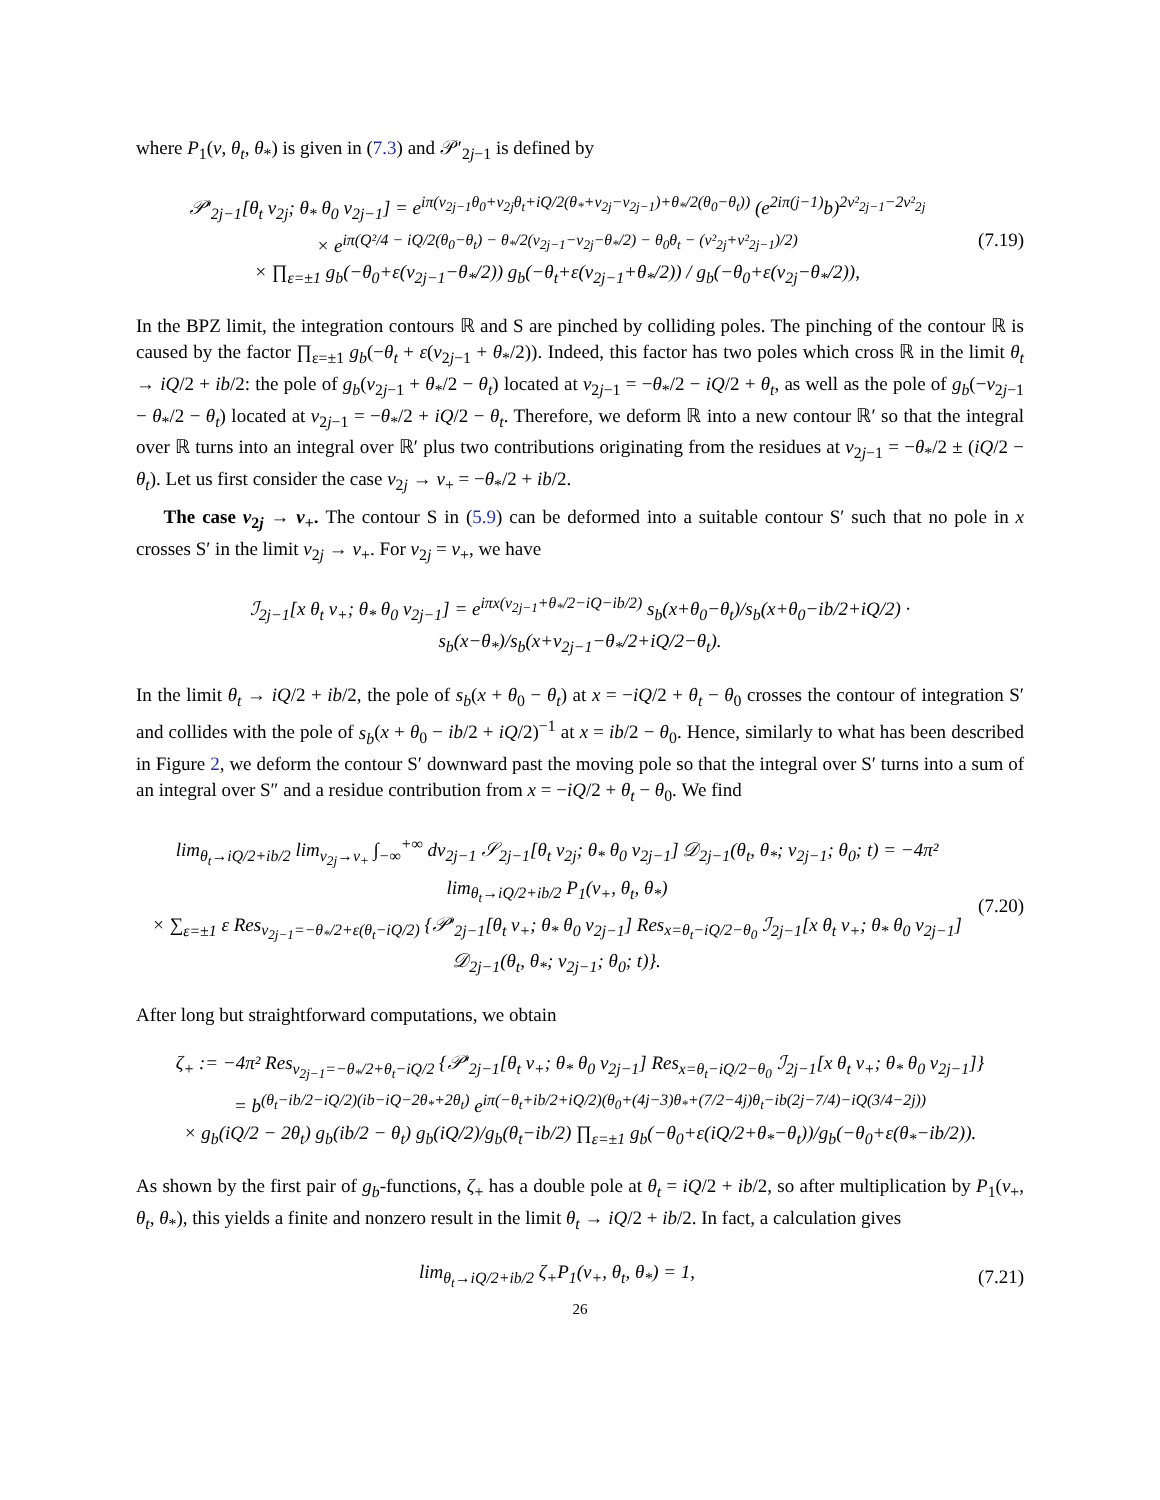where P<sub>1</sub>(ν, θ<sub>t</sub>, θ<sub>*</sub>) is given in (7.3) and 𝒫′<sub>2j−1</sub> is defined by
𝒫′<sub>2j−1</sub>[θ<sub>t</sub> ν<sub>2j</sub>; θ<sub>*</sub> θ<sub>0</sub> ν<sub>2j−1</sub>] = e<sup>iπ(ν<sub>2j−1</sub>θ<sub>0</sub>+ν<sub>2j</sub>θ<sub>t</sub>+iQ/2(θ<sub>*</sub>+ν<sub>2j</sub>−ν<sub>2j−1</sub>)+θ<sub>*</sub>/2(θ<sub>0</sub>−θ<sub>t</sub>))</sup> (e<sup>2iπ(j−1)</sup>b)<sup>2ν²<sub>2j−1</sub>−2ν²<sub>2j</sub></sup>
× e<sup>iπ(Q²/4 − iQ/2(θ<sub>0</sub>−θ<sub>t</sub>) − θ<sub>*</sub>/2(ν<sub>2j−1</sub>−ν<sub>2j</sub>−θ<sub>*</sub>/2) − θ<sub>0</sub>θ<sub>t</sub> − (ν²<sub>2j</sub>+ν²<sub>2j−1</sub>)/2)</sup>
× ∏<sub>ε=±1</sub> g<sub>b</sub>(−θ<sub>0</sub>+ε(ν<sub>2j−1</sub>−θ<sub>*</sub>/2)) g<sub>b</sub>(−θ<sub>t</sub>+ε(ν<sub>2j−1</sub>+θ<sub>*</sub>/2)) / g<sub>b</sub>(−θ<sub>0</sub>+ε(ν<sub>2j</sub>−θ<sub>*</sub>/2)),
(7.19)
In the BPZ limit, the integration contours ℝ and S are pinched by colliding poles. The pinching of the contour ℝ is caused by the factor ∏<sub>ε=±1</sub> g<sub>b</sub>(−θ<sub>t</sub> + ε(ν<sub>2j−1</sub> + θ<sub>*</sub>/2)). Indeed, this factor has two poles which cross ℝ in the limit θ<sub>t</sub> → iQ/2 + ib/2: the pole of g<sub>b</sub>(ν<sub>2j−1</sub> + θ<sub>*</sub>/2 − θ<sub>t</sub>) located at ν<sub>2j−1</sub> = −θ<sub>*</sub>/2 − iQ/2 + θ<sub>t</sub>, as well as the pole of g<sub>b</sub>(−ν<sub>2j−1</sub> − θ<sub>*</sub>/2 − θ<sub>t</sub>) located at ν<sub>2j−1</sub> = −θ<sub>*</sub>/2 + iQ/2 − θ<sub>t</sub>. Therefore, we deform ℝ into a new contour ℝ′ so that the integral over ℝ turns into an integral over ℝ′ plus two contributions originating from the residues at ν<sub>2j−1</sub> = −θ<sub>*</sub>/2 ± (iQ/2 − θ<sub>t</sub>). Let us first consider the case ν<sub>2j</sub> → ν<sub>+</sub> = −θ<sub>*</sub>/2 + ib/2.
The case ν<sub>2j</sub> → ν<sub>+</sub>. The contour S in (5.9) can be deformed into a suitable contour S′ such that no pole in x crosses S′ in the limit ν<sub>2j</sub> → ν<sub>+</sub>. For ν<sub>2j</sub> = ν<sub>+</sub>, we have
ℐ<sub>2j−1</sub>[x θ<sub>t</sub> ν<sub>+</sub>; θ<sub>*</sub> θ<sub>0</sub> ν<sub>2j−1</sub>] = e<sup>iπx(ν<sub>2j−1</sub>+θ<sub>*</sub>/2−iQ−ib/2)</sup> s<sub>b</sub>(x+θ<sub>0</sub>−θ<sub>t</sub>)/s<sub>b</sub>(x+θ<sub>0</sub>−ib/2+iQ/2) · s<sub>b</sub>(x−θ<sub>*</sub>)/s<sub>b</sub>(x+ν<sub>2j−1</sub>−θ<sub>*</sub>/2+iQ/2−θ<sub>t</sub>).
In the limit θ<sub>t</sub> → iQ/2 + ib/2, the pole of s<sub>b</sub>(x + θ<sub>0</sub> − θ<sub>t</sub>) at x = −iQ/2 + θ<sub>t</sub> − θ<sub>0</sub> crosses the contour of integration S′ and collides with the pole of s<sub>b</sub>(x + θ<sub>0</sub> − ib/2 + iQ/2)<sup>−1</sup> at x = ib/2 − θ<sub>0</sub>. Hence, similarly to what has been described in Figure 2, we deform the contour S′ downward past the moving pole so that the integral over S′ turns into a sum of an integral over S″ and a residue contribution from x = −iQ/2 + θ<sub>t</sub> − θ<sub>0</sub>. We find
lim<sub>θ<sub>t</sub>→iQ/2+ib/2</sub> lim<sub>ν<sub>2j</sub>→ν<sub>+</sub></sub> ∫<sub>−∞</sub><sup>+∞</sup> dν<sub>2j−1</sub> 𝒮<sub>2j−1</sub>[θ<sub>t</sub> ν<sub>2j</sub>; θ<sub>*</sub> θ<sub>0</sub> ν<sub>2j−1</sub>] 𝒟<sub>2j−1</sub>(θ<sub>t</sub>, θ<sub>*</sub>; ν<sub>2j−1</sub>; θ<sub>0</sub>; t) = −4π² lim<sub>θ<sub>t</sub>→iQ/2+ib/2</sub> P<sub>1</sub>(ν<sub>+</sub>, θ<sub>t</sub>, θ<sub>*</sub>)
× ∑<sub>ε=±1</sub> ε Res<sub>ν<sub>2j−1</sub>=−θ<sub>*</sub>/2+ε(θ<sub>t</sub>−iQ/2)</sub> {𝒫′<sub>2j−1</sub>[θ<sub>t</sub> ν<sub>+</sub>; θ<sub>*</sub> θ<sub>0</sub> ν<sub>2j−1</sub>] Res<sub>x=θ<sub>t</sub>−iQ/2−θ<sub>0</sub></sub> ℐ<sub>2j−1</sub>[x θ<sub>t</sub> ν<sub>+</sub>; θ<sub>*</sub> θ<sub>0</sub> ν<sub>2j−1</sub>] 𝒟<sub>2j−1</sub>(θ<sub>t</sub>, θ<sub>*</sub>; ν<sub>2j−1</sub>; θ<sub>0</sub>; t)}.
(7.20)
After long but straightforward computations, we obtain
ζ<sub>+</sub> := −4π² Res<sub>ν<sub>2j−1</sub>=−θ<sub>*</sub>/2+θ<sub>t</sub>−iQ/2</sub> {𝒫′<sub>2j−1</sub>[θ<sub>t</sub> ν<sub>+</sub>; θ<sub>*</sub> θ<sub>0</sub> ν<sub>2j−1</sub>] Res<sub>x=θ<sub>t</sub>−iQ/2−θ<sub>0</sub></sub> ℐ<sub>2j−1</sub>[x θ<sub>t</sub> ν<sub>+</sub>; θ<sub>*</sub> θ<sub>0</sub> ν<sub>2j−1</sub>]}
= b<sup>(θ<sub>t</sub>−ib/2−iQ/2)(ib−iQ−2θ<sub>*</sub>+2θ<sub>t</sub>)</sup> e<sup>iπ(−θ<sub>t</sub>+ib/2+iQ/2)(θ<sub>0</sub>+(4j−3)θ<sub>*</sub>+(7/2−4j)θ<sub>t</sub>−ib(2j−7/4)−iQ(3/4−2j))</sup>
× g<sub>b</sub>(iQ/2 − 2θ<sub>t</sub>) g<sub>b</sub>(ib/2 − θ<sub>t</sub>) g<sub>b</sub>(iQ/2)/g<sub>b</sub>(θ<sub>t</sub>−ib/2) ∏<sub>ε=±1</sub> g<sub>b</sub>(−θ<sub>0</sub>+ε(iQ/2+θ<sub>*</sub>−θ<sub>t</sub>))/g<sub>b</sub>(−θ<sub>0</sub>+ε(θ<sub>*</sub>−ib/2)).
As shown by the first pair of g<sub>b</sub>-functions, ζ<sub>+</sub> has a double pole at θ<sub>t</sub> = iQ/2 + ib/2, so after multiplication by P<sub>1</sub>(ν<sub>+</sub>, θ<sub>t</sub>, θ<sub>*</sub>), this yields a finite and nonzero result in the limit θ<sub>t</sub> → iQ/2 + ib/2. In fact, a calculation gives
lim<sub>θ<sub>t</sub>→iQ/2+ib/2</sub> ζ<sub>+</sub>P<sub>1</sub>(ν<sub>+</sub>, θ<sub>t</sub>, θ<sub>*</sub>) = 1,
(7.21)
26